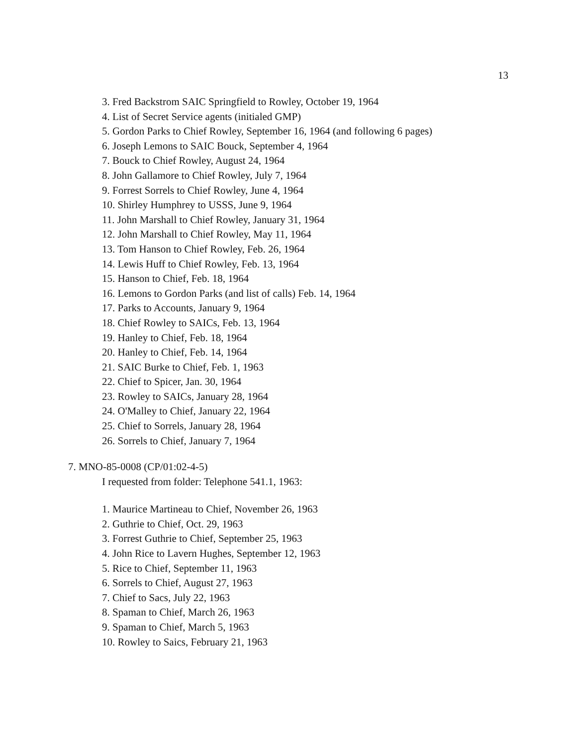13
3. Fred Backstrom SAIC Springfield to Rowley, October 19, 1964
4. List of Secret Service agents (initialed GMP)
5. Gordon Parks to Chief Rowley, September 16, 1964 (and following 6 pages)
6. Joseph Lemons to SAIC Bouck, September 4, 1964
7. Bouck to Chief Rowley, August 24, 1964
8. John Gallamore to Chief Rowley, July 7, 1964
9. Forrest Sorrels to Chief Rowley, June 4, 1964
10. Shirley Humphrey to USSS, June 9, 1964
11. John Marshall to Chief Rowley, January 31, 1964
12. John Marshall to Chief Rowley, May 11, 1964
13. Tom Hanson to Chief Rowley, Feb. 26, 1964
14. Lewis Huff to Chief Rowley, Feb. 13, 1964
15. Hanson to Chief, Feb. 18, 1964
16. Lemons to Gordon Parks (and list of calls) Feb. 14, 1964
17. Parks to Accounts, January 9, 1964
18. Chief Rowley to SAICs, Feb. 13, 1964
19. Hanley to Chief, Feb. 18, 1964
20. Hanley to Chief, Feb. 14, 1964
21. SAIC Burke to Chief, Feb. 1, 1963
22. Chief to Spicer, Jan. 30, 1964
23. Rowley to SAICs, January 28, 1964
24. O'Malley to Chief, January 22, 1964
25. Chief to Sorrels, January 28, 1964
26. Sorrels to Chief, January 7, 1964
7. MNO-85-0008 (CP/01:02-4-5)
I requested from folder: Telephone 541.1, 1963:
1. Maurice Martineau to Chief, November 26, 1963
2. Guthrie to Chief, Oct. 29, 1963
3. Forrest Guthrie to Chief, September 25, 1963
4. John Rice to Lavern Hughes, September 12, 1963
5. Rice to Chief, September 11, 1963
6. Sorrels to Chief, August 27, 1963
7. Chief to Sacs, July 22, 1963
8. Spaman to Chief, March 26, 1963
9. Spaman to Chief, March 5, 1963
10. Rowley to Saics, February 21, 1963